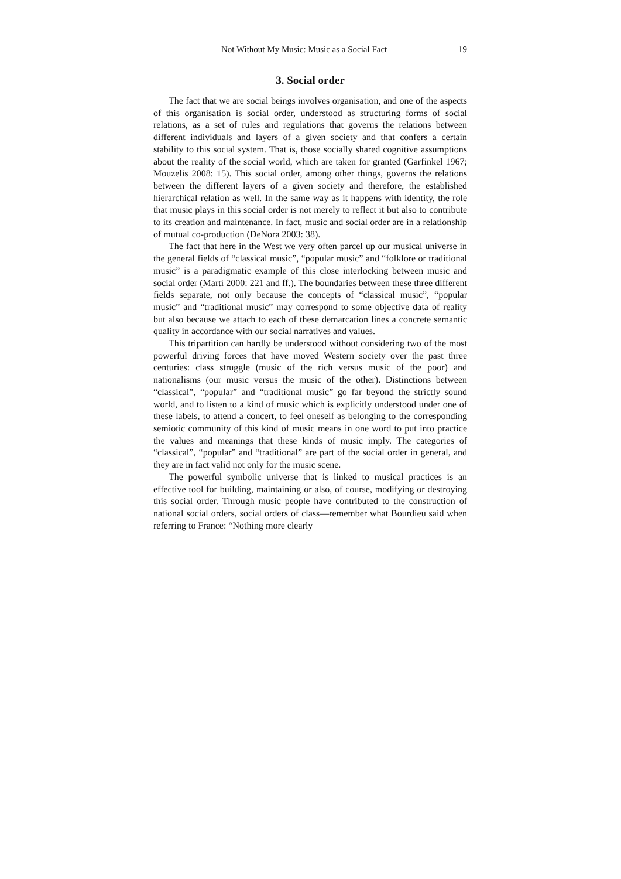Not Without My Music: Music as a Social Fact 19
3. Social order
The fact that we are social beings involves organisation, and one of the aspects of this organisation is social order, understood as structuring forms of social relations, as a set of rules and regulations that governs the relations between different individuals and layers of a given society and that confers a certain stability to this social system. That is, those socially shared cognitive assumptions about the reality of the social world, which are taken for granted (Garfinkel 1967; Mouzelis 2008: 15). This social order, among other things, governs the relations between the different layers of a given society and therefore, the established hierarchical relation as well. In the same way as it happens with identity, the role that music plays in this social order is not merely to reflect it but also to contribute to its creation and maintenance. In fact, music and social order are in a relationship of mutual co-production (DeNora 2003: 38).
The fact that here in the West we very often parcel up our musical universe in the general fields of “classical music”, “popular music” and “folklore or traditional music” is a paradigmatic example of this close interlocking between music and social order (Martí 2000: 221 and ff.). The boundaries between these three different fields separate, not only because the concepts of “classical music”, “popular music” and “traditional music” may correspond to some objective data of reality but also because we attach to each of these demarcation lines a concrete semantic quality in accordance with our social narratives and values.
This tripartition can hardly be understood without considering two of the most powerful driving forces that have moved Western society over the past three centuries: class struggle (music of the rich versus music of the poor) and nationalisms (our music versus the music of the other). Distinctions between “classical”, “popular” and “traditional music” go far beyond the strictly sound world, and to listen to a kind of music which is explicitly understood under one of these labels, to attend a concert, to feel oneself as belonging to the corresponding semiotic community of this kind of music means in one word to put into practice the values and meanings that these kinds of music imply. The categories of “classical”, “popular” and “traditional” are part of the social order in general, and they are in fact valid not only for the music scene.
The powerful symbolic universe that is linked to musical practices is an effective tool for building, maintaining or also, of course, modifying or destroying this social order. Through music people have contributed to the construction of national social orders, social orders of class—remember what Bourdieu said when referring to France: “Nothing more clearly